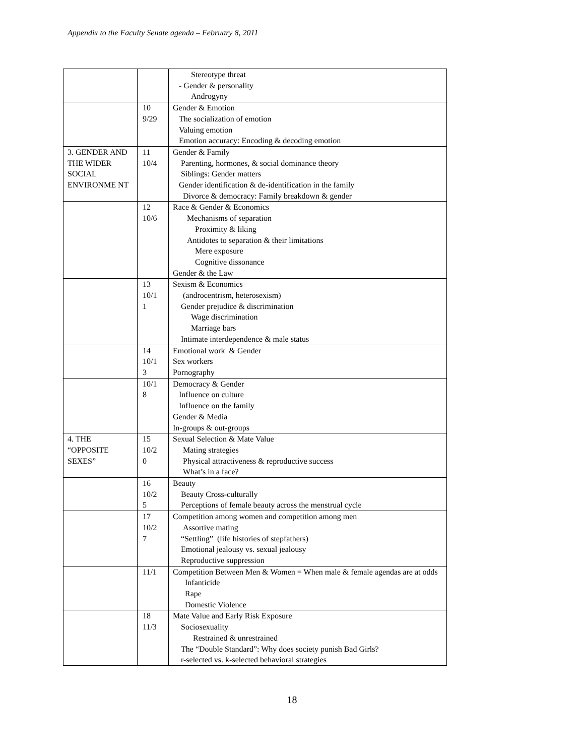Appendix to the Faculty Senate agenda – February 8, 2011
| | | Stereotype threat - Gender & personality Androgyny |
| | 10 9/29 | Gender & Emotion The socialization of emotion Valuing emotion Emotion accuracy: Encoding & decoding emotion |
| 3. GENDER AND THE WIDER SOCIAL ENVIRONME NT | 11 10/4 | Gender & Family Parenting, hormones, & social dominance theory Siblings: Gender matters Gender identification & de-identification in the family Divorce & democracy: Family breakdown & gender |
| | 12 10/6 | Race & Gender & Economics Mechanisms of separation Proximity & liking Antidotes to separation & their limitations Mere exposure Cognitive dissonance Gender & the Law |
| | 13 10/1 1 | Sexism & Economics (androcentrism, heterosexism) Gender prejudice & discrimination Wage discrimination Marriage bars Intimate interdependence & male status |
| | 14 10/1 3 | Emotional work & Gender Sex workers Pornography |
| | 10/1 8 | Democracy & Gender Influence on culture Influence on the family Gender & Media In-groups & out-groups |
| 4. THE “OPPOSITE SEXES” | 15 10/2 0 | Sexual Selection & Mate Value Mating strategies Physical attractiveness & reproductive success What’s in a face? |
| | 16 10/2 5 | Beauty Beauty Cross-culturally Perceptions of female beauty across the menstrual cycle |
| | 17 10/2 7 | Competition among women and competition among men Assortive mating “Settling” (life histories of stepfathers) Emotional jealousy vs. sexual jealousy Reproductive suppression |
| | 11/1 | Competition Between Men & Women = When male & female agendas are at odds Infanticide Rape Domestic Violence |
| | 18 11/3 | Mate Value and Early Risk Exposure Sociosexuality Restrained & unrestrained The “Double Standard”: Why does society punish Bad Girls? r-selected vs. k-selected behavioral strategies |
18